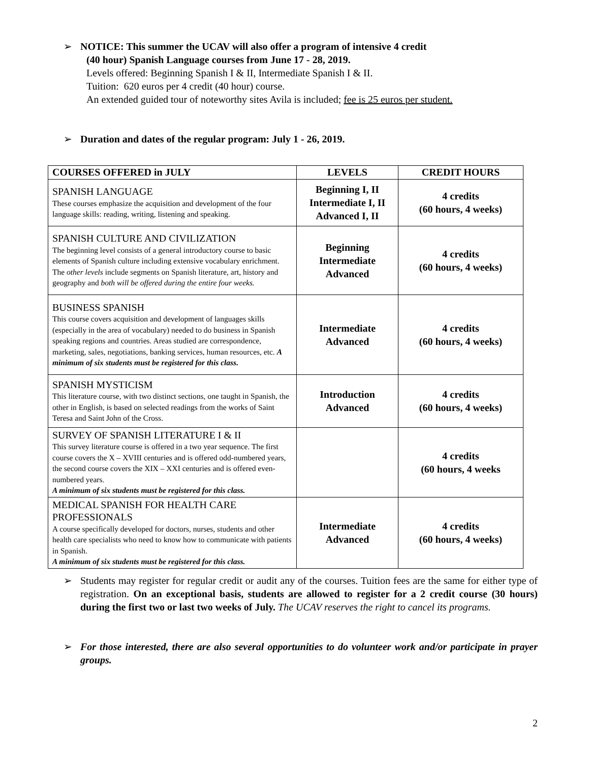➢ NOTICE: This summer the UCAV will also offer a program of intensive 4 credit
(40 hour) Spanish Language courses from June 17 - 28, 2019.
Levels offered: Beginning Spanish I & II, Intermediate Spanish I & II.
Tuition: 620 euros per 4 credit (40 hour) course.
An extended guided tour of noteworthy sites Avila is included; fee is 25 euros per student.
➢ Duration and dates of the regular program: July 1 - 26, 2019.
| COURSES OFFERED in JULY | LEVELS | CREDIT HOURS |
| --- | --- | --- |
| SPANISH LANGUAGE These courses emphasize the acquisition and development of the four language skills: reading, writing, listening and speaking. | Beginning I, II Intermediate I, II Advanced I, II | 4 credits (60 hours, 4 weeks) |
| SPANISH CULTURE AND CIVILIZATION The beginning level consists of a general introductory course to basic elements of Spanish culture including extensive vocabulary enrichment. The other levels include segments on Spanish literature, art, history and geography and both will be offered during the entire four weeks. | Beginning Intermediate Advanced | 4 credits (60 hours, 4 weeks) |
| BUSINESS SPANISH This course covers acquisition and development of languages skills (especially in the area of vocabulary) needed to do business in Spanish speaking regions and countries. Areas studied are correspondence, marketing, sales, negotiations, banking services, human resources, etc. A minimum of six students must be registered for this class. | Intermediate Advanced | 4 credits (60 hours, 4 weeks) |
| SPANISH MYSTICISM This literature course, with two distinct sections, one taught in Spanish, the other in English, is based on selected readings from the works of Saint Teresa and Saint John of the Cross. | Introduction Advanced | 4 credits (60 hours, 4 weeks) |
| SURVEY OF SPANISH LITERATURE I & II This survey literature course is offered in a two year sequence. The first course covers the X – XVIII centuries and is offered odd-numbered years, the second course covers the XIX – XXI centuries and is offered even-numbered years. A minimum of six students must be registered for this class. | | 4 credits (60 hours, 4 weeks |
| MEDICAL SPANISH FOR HEALTH CARE PROFESSIONALS A course specifically developed for doctors, nurses, students and other health care specialists who need to know how to communicate with patients in Spanish. A minimum of six students must be registered for this class. | Intermediate Advanced | 4 credits (60 hours, 4 weeks) |
➢ Students may register for regular credit or audit any of the courses. Tuition fees are the same for either type of registration. On an exceptional basis, students are allowed to register for a 2 credit course (30 hours) during the first two or last two weeks of July. The UCAV reserves the right to cancel its programs.
➢ For those interested, there are also several opportunities to do volunteer work and/or participate in prayer groups.
2